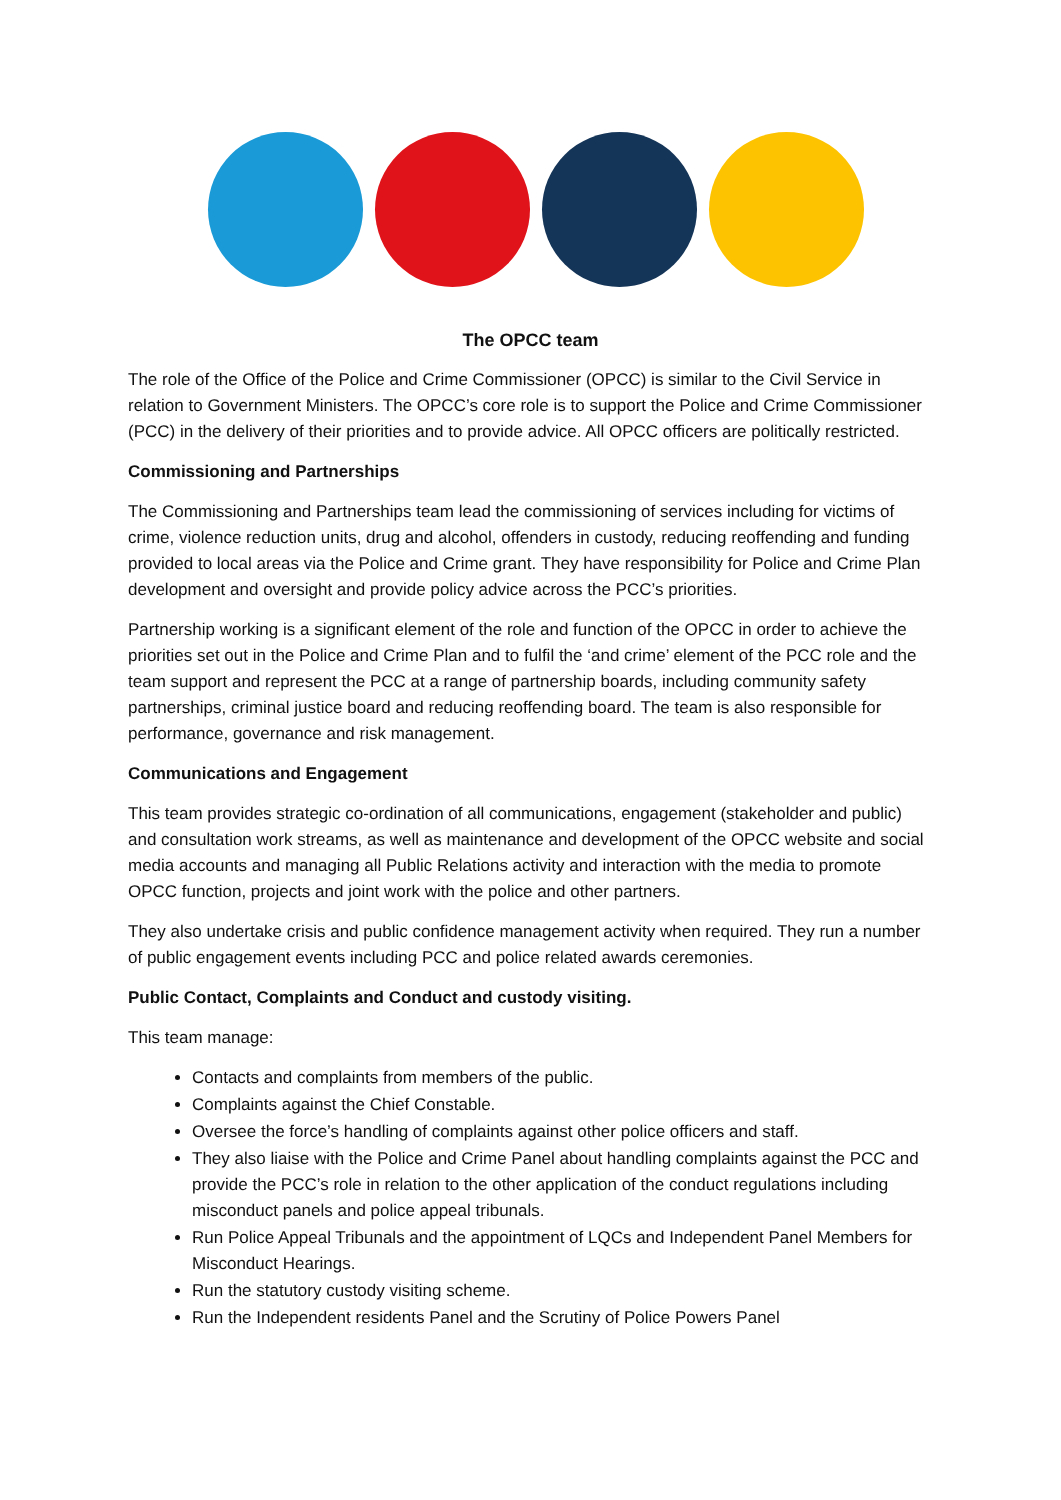The OPCC team
The role of the Office of the Police and Crime Commissioner (OPCC) is similar to the Civil Service in relation to Government Ministers. The OPCC’s core role is to support the Police and Crime Commissioner (PCC) in the delivery of their priorities and to provide advice. All OPCC officers are politically restricted.
Commissioning and Partnerships
The Commissioning and Partnerships team lead the commissioning of services including for victims of crime, violence reduction units, drug and alcohol, offenders in custody, reducing reoffending and funding provided to local areas via the Police and Crime grant. They have responsibility for Police and Crime Plan development and oversight and provide policy advice across the PCC’s priorities.
Partnership working is a significant element of the role and function of the OPCC in order to achieve the priorities set out in the Police and Crime Plan and to fulfil the ‘and crime’ element of the PCC role and the team support and represent the PCC at a range of partnership boards, including community safety partnerships, criminal justice board and reducing reoffending board. The team is also responsible for performance, governance and risk management.
Communications and Engagement
This team provides strategic co-ordination of all communications, engagement (stakeholder and public) and consultation work streams, as well as maintenance and development of the OPCC website and social media accounts and managing all Public Relations activity and interaction with the media to promote OPCC function, projects and joint work with the police and other partners.
They also undertake crisis and public confidence management activity when required. They run a number of public engagement events including PCC and police related awards ceremonies.
Public Contact, Complaints and Conduct and custody visiting.
This team manage:
Contacts and complaints from members of the public.
Complaints against the Chief Constable.
Oversee the force’s handling of complaints against other police officers and staff.
They also liaise with the Police and Crime Panel about handling complaints against the PCC and provide the PCC’s role in relation to the other application of the conduct regulations including misconduct panels and police appeal tribunals.
Run Police Appeal Tribunals and the appointment of LQCs and Independent Panel Members for Misconduct Hearings.
Run the statutory custody visiting scheme.
Run the Independent residents Panel and the Scrutiny of Police Powers Panel